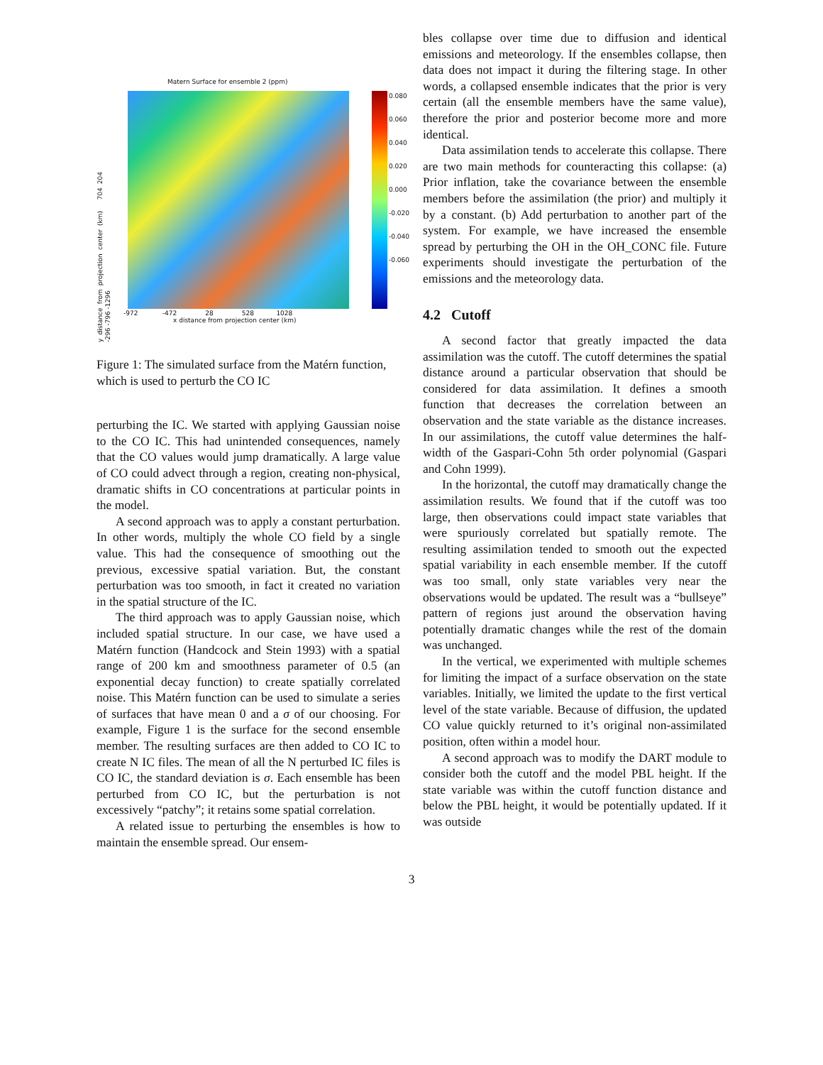Matern Surface for ensemble 2 (ppm)
0.080
0.060
0.040
0.020
0.000
-0.020
-0.040
-0.060
y distance from projection center (km) 704 204 -296 -796 -1296
-972 -472 28 528 1028
x distance from projection center (km)
Figure 1: The simulated surface from the Matérn function, which is used to perturb the CO IC
perturbing the IC. We started with applying Gaussian noise to the CO IC. This had unintended consequences, namely that the CO values would jump dramatically. A large value of CO could advect through a region, creating non-physical, dramatic shifts in CO concentrations at particular points in the model.
A second approach was to apply a constant perturbation. In other words, multiply the whole CO field by a single value. This had the consequence of smoothing out the previous, excessive spatial variation. But, the constant perturbation was too smooth, in fact it created no variation in the spatial structure of the IC.
The third approach was to apply Gaussian noise, which included spatial structure. In our case, we have used a Matérn function (Handcock and Stein 1993) with a spatial range of 200 km and smoothness parameter of 0.5 (an exponential decay function) to create spatially correlated noise. This Matérn function can be used to simulate a series of surfaces that have mean 0 and a σ of our choosing. For example, Figure 1 is the surface for the second ensemble member. The resulting surfaces are then added to CO IC to create N IC files. The mean of all the N perturbed IC files is CO IC, the standard deviation is σ. Each ensemble has been perturbed from CO IC, but the perturbation is not excessively “patchy”; it retains some spatial correlation.
A related issue to perturbing the ensembles is how to maintain the ensemble spread. Our ensem-
bles collapse over time due to diffusion and identical emissions and meteorology. If the ensembles collapse, then data does not impact it during the filtering stage. In other words, a collapsed ensemble indicates that the prior is very certain (all the ensemble members have the same value), therefore the prior and posterior become more and more identical.
Data assimilation tends to accelerate this collapse. There are two main methods for counteracting this collapse: (a) Prior inflation, take the covariance between the ensemble members before the assimilation (the prior) and multiply it by a constant. (b) Add perturbation to another part of the system. For example, we have increased the ensemble spread by perturbing the OH in the OH_CONC file. Future experiments should investigate the perturbation of the emissions and the meteorology data.
4.2 Cutoff
A second factor that greatly impacted the data assimilation was the cutoff. The cutoff determines the spatial distance around a particular observation that should be considered for data assimilation. It defines a smooth function that decreases the correlation between an observation and the state variable as the distance increases. In our assimilations, the cutoff value determines the half-width of the Gaspari-Cohn 5th order polynomial (Gaspari and Cohn 1999).
In the horizontal, the cutoff may dramatically change the assimilation results. We found that if the cutoff was too large, then observations could impact state variables that were spuriously correlated but spatially remote. The resulting assimilation tended to smooth out the expected spatial variability in each ensemble member. If the cutoff was too small, only state variables very near the observations would be updated. The result was a “bullseye” pattern of regions just around the observation having potentially dramatic changes while the rest of the domain was unchanged.
In the vertical, we experimented with multiple schemes for limiting the impact of a surface observation on the state variables. Initially, we limited the update to the first vertical level of the state variable. Because of diffusion, the updated CO value quickly returned to it’s original non-assimilated position, often within a model hour.
A second approach was to modify the DART module to consider both the cutoff and the model PBL height. If the state variable was within the cutoff function distance and below the PBL height, it would be potentially updated. If it was outside
3